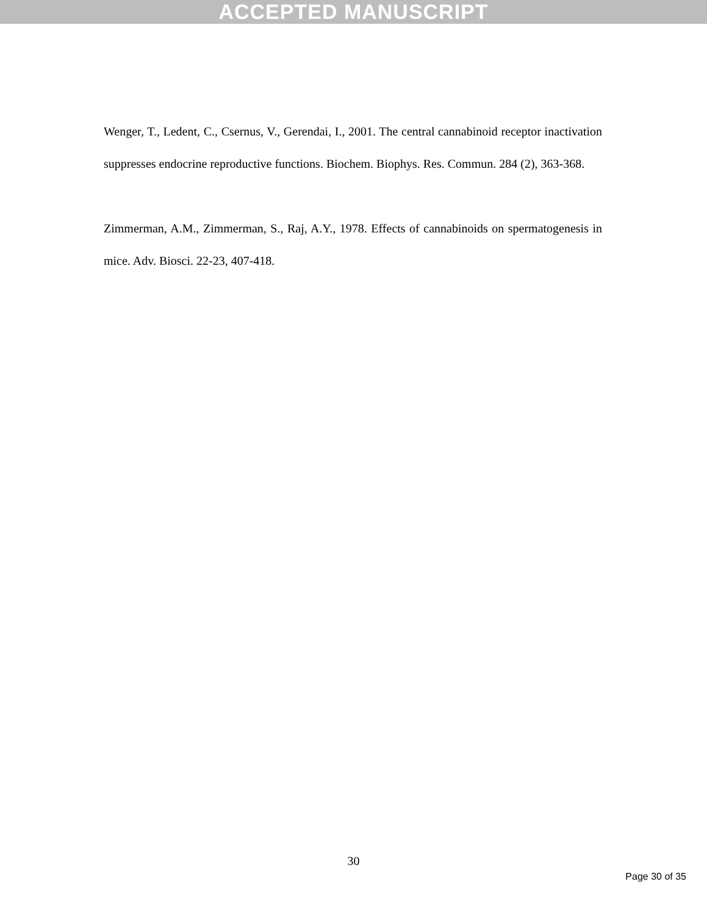ACCEPTED MANUSCRIPT
Wenger, T., Ledent, C., Csernus, V., Gerendai, I., 2001. The central cannabinoid receptor inactivation suppresses endocrine reproductive functions. Biochem. Biophys. Res. Commun. 284 (2), 363-368.
Zimmerman, A.M., Zimmerman, S., Raj, A.Y., 1978. Effects of cannabinoids on spermatogenesis in mice. Adv. Biosci. 22-23, 407-418.
30
Page 30 of 35